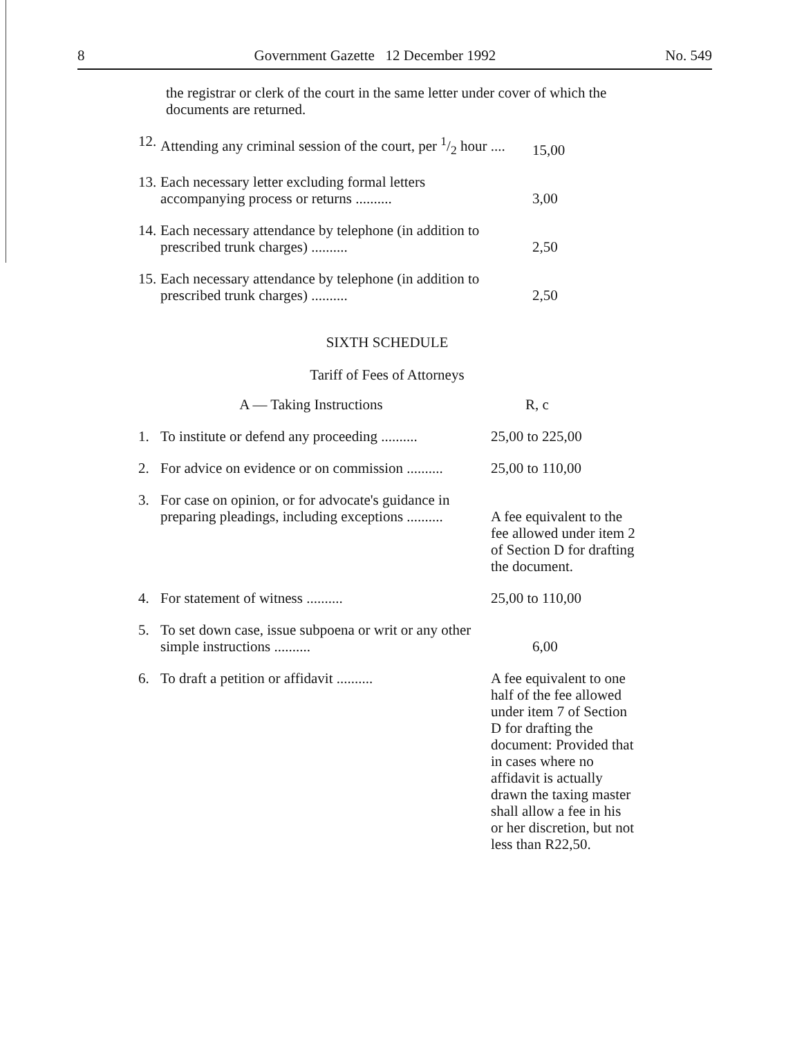8 Government Gazette 12 December 1992 No. 549
the registrar or clerk of the court in the same letter under cover of which the documents are returned.
| 12. | Attending any criminal session of the court, per 1/2 hour .... | 15,00 |
| 13. | Each necessary letter excluding formal letters accompanying process or returns .......... | 3,00 |
| 14. | Each necessary attendance by telephone (in addition to prescribed trunk charges) .......... | 2,50 |
| 15. | Each necessary attendance by telephone (in addition to prescribed trunk charges) .......... | 2,50 |
SIXTH SCHEDULE
Tariff of Fees of Attorneys
| A — Taking Instructions | | R, c |
| 1. | To institute or defend any proceeding .......... | 25,00 to 225,00 |
| 2. | For advice on evidence or on commission .......... | 25,00 to 110,00 |
| 3. | For case on opinion, or for advocate's guidance in preparing pleadings, including exceptions .......... | A fee equivalent to the fee allowed under item 2 of Section D for drafting the document. |
| 4. | For statement of witness .......... | 25,00 to 110,00 |
| 5. | To set down case, issue subpoena or writ or any other simple instructions .......... | 6,00 |
| 6. | To draft a petition or affidavit .......... | A fee equivalent to one half of the fee allowed under item 7 of Section D for drafting the document: Provided that in cases where no affidavit is actually drawn the taxing master shall allow a fee in his or her discretion, but not less than R22,50. |